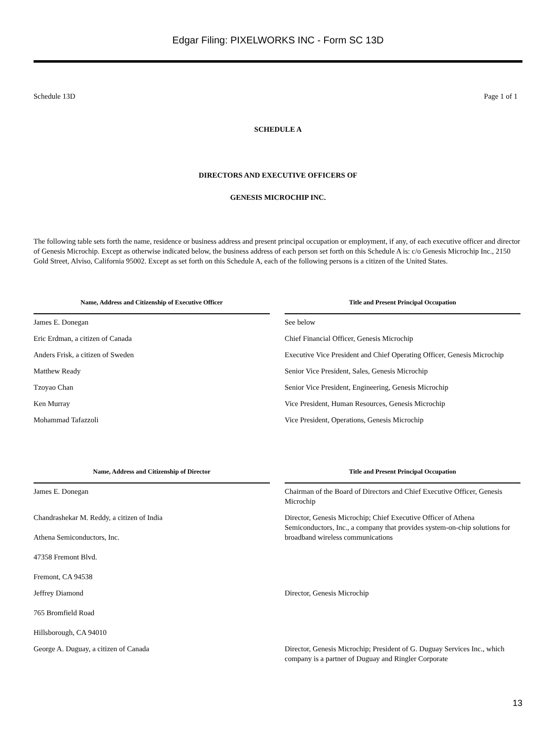Edgar Filing: PIXELWORKS INC - Form SC 13D
Schedule 13D Page 1 of 1
SCHEDULE A
DIRECTORS AND EXECUTIVE OFFICERS OF
GENESIS MICROCHIP INC.
The following table sets forth the name, residence or business address and present principal occupation or employment, if any, of each executive officer and director of Genesis Microchip. Except as otherwise indicated below, the business address of each person set forth on this Schedule A is: c/o Genesis Microchip Inc., 2150 Gold Street, Alviso, California 95002. Except as set forth on this Schedule A, each of the following persons is a citizen of the United States.
| Name, Address and Citizenship of Executive Officer | | Title and Present Principal Occupation |
| --- | --- | --- |
| James E. Donegan | | See below |
| Eric Erdman, a citizen of Canada | | Chief Financial Officer, Genesis Microchip |
| Anders Frisk, a citizen of Sweden | | Executive Vice President and Chief Operating Officer, Genesis Microchip |
| Matthew Ready | | Senior Vice President, Sales, Genesis Microchip |
| Tzoyao Chan | | Senior Vice President, Engineering, Genesis Microchip |
| Ken Murray | | Vice President, Human Resources, Genesis Microchip |
| Mohammad Tafazzoli | | Vice President, Operations, Genesis Microchip |
| Name, Address and Citizenship of Director | | Title and Present Principal Occupation |
| --- | --- | --- |
| James E. Donegan | | Chairman of the Board of Directors and Chief Executive Officer, Genesis Microchip |
| Chandrashekar M. Reddy, a citizen of India Athena Semiconductors, Inc. 47358 Fremont Blvd. Fremont, CA 94538 | | Director, Genesis Microchip; Chief Executive Officer of Athena Semiconductors, Inc., a company that provides system-on-chip solutions for broadband wireless communications |
| Jeffrey Diamond 765 Bromfield Road Hillsborough, CA 94010 | | Director, Genesis Microchip |
| George A. Duguay, a citizen of Canada | | Director, Genesis Microchip; President of G. Duguay Services Inc., which company is a partner of Duguay and Ringler Corporate |
13